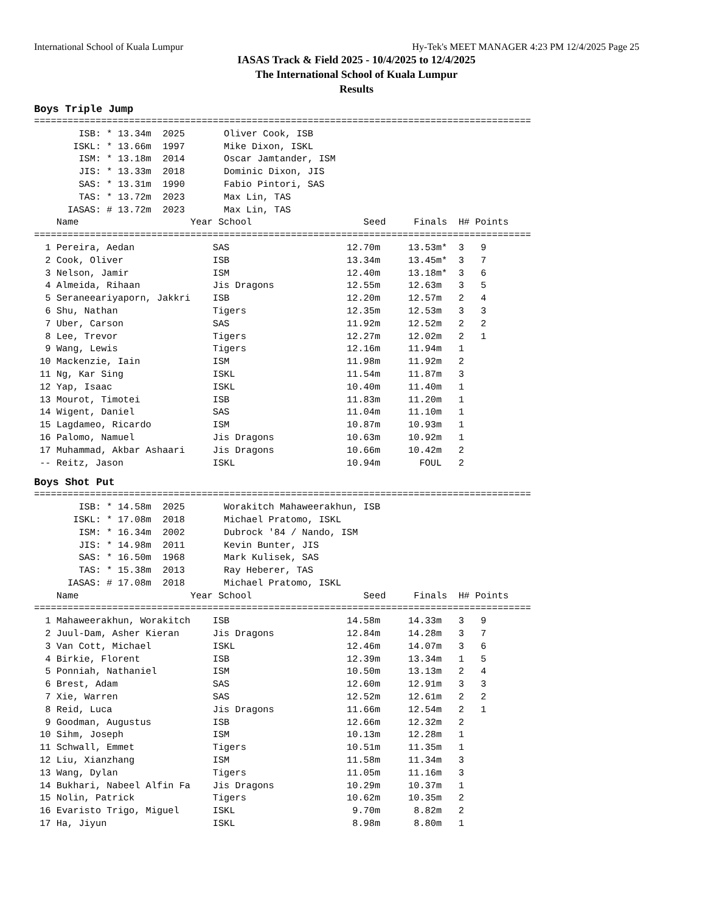International School of Kuala Lumpur Hy-Tek's MEET MANAGER 4:23 PM 12/4/2025 Page 25
IASAS Track & Field 2025 - 10/4/2025 to 12/4/2025
The International School of Kuala Lumpur
Results
Boys Triple Jump
=========================================================================================
        ISB: * 13.34m  2025       Oliver Cook, ISB
       ISKL: * 13.66m  1997       Mike Dixon, ISKL
        ISM: * 13.18m  2014       Oscar Jamtander, ISM
        JIS: * 13.33m  2018       Dominic Dixon, JIS
        SAS: * 13.31m  1990       Fabio Pintori, SAS
        TAS: * 13.72m  2023       Max Lin, TAS
      IASAS: # 13.72m  2023       Max Lin, TAS
    Name                    Year School                    Seed     Finals  H# Points
=========================================================================================
  1 Pereira, Aedan              SAS                     12.70m     13.53m*  3   9
  2 Cook, Oliver                ISB                     13.34m     13.45m*  3   7
  3 Nelson, Jamir               ISM                     12.40m     13.18m*  3   6
  4 Almeida, Rihaan             Jis Dragons             12.55m     12.63m   3   5
  5 Seraneeariyaporn, Jakkri    ISB                     12.20m     12.57m   2   4
  6 Shu, Nathan                 Tigers                  12.35m     12.53m   3   3
  7 Uber, Carson                SAS                     11.92m     12.52m   2   2
  8 Lee, Trevor                 Tigers                  12.27m     12.02m   2   1
  9 Wang, Lewis                 Tigers                  12.16m     11.94m   1
 10 Mackenzie, Iain             ISM                     11.98m     11.92m   2
 11 Ng, Kar Sing                ISKL                    11.54m     11.87m   3
 12 Yap, Isaac                  ISKL                    10.40m     11.40m   1
 13 Mourot, Timotei             ISB                     11.83m     11.20m   1
 14 Wigent, Daniel              SAS                     11.04m     11.10m   1
 15 Lagdameo, Ricardo           ISM                     10.87m     10.93m   1
 16 Palomo, Namuel              Jis Dragons             10.63m     10.92m   1
 17 Muhammad, Akbar Ashaari     Jis Dragons             10.66m     10.42m   2
 -- Reitz, Jason                ISKL                    10.94m       FOUL   2
Boys Shot Put
=========================================================================================
        ISB: * 14.58m  2025       Worakitch Mahaweerakhun, ISB
       ISKL: * 17.08m  2018       Michael Pratomo, ISKL
        ISM: * 16.34m  2002       Dubrock '84 / Nando, ISM
        JIS: * 14.98m  2011       Kevin Bunter, JIS
        SAS: * 16.50m  1968       Mark Kulisek, SAS
        TAS: * 15.38m  2013       Ray Heberer, TAS
      IASAS: # 17.08m  2018       Michael Pratomo, ISKL
    Name                    Year School                    Seed     Finals  H# Points
=========================================================================================
  1 Mahaweerakhun, Worakitch    ISB                     14.58m     14.33m   3   9
  2 Juul-Dam, Asher Kieran      Jis Dragons             12.84m     14.28m   3   7
  3 Van Cott, Michael           ISKL                    12.46m     14.07m   3   6
  4 Birkie, Florent             ISB                     12.39m     13.34m   1   5
  5 Ponniah, Nathaniel          ISM                     10.50m     13.13m   2   4
  6 Brest, Adam                 SAS                     12.60m     12.91m   3   3
  7 Xie, Warren                 SAS                     12.52m     12.61m   2   2
  8 Reid, Luca                  Jis Dragons             11.66m     12.54m   2   1
  9 Goodman, Augustus           ISB                     12.66m     12.32m   2
 10 Sihm, Joseph                ISM                     10.13m     12.28m   1
 11 Schwall, Emmet              Tigers                  10.51m     11.35m   1
 12 Liu, Xianzhang              ISM                     11.58m     11.34m   3
 13 Wang, Dylan                 Tigers                  11.05m     11.16m   3
 14 Bukhari, Nabeel Alfin Fa    Jis Dragons             10.29m     10.37m   1
 15 Nolin, Patrick              Tigers                  10.62m     10.35m   2
 16 Evaristo Trigo, Miguel      ISKL                     9.70m      8.82m   2
 17 Ha, Jiyun                   ISKL                     8.98m      8.80m   1